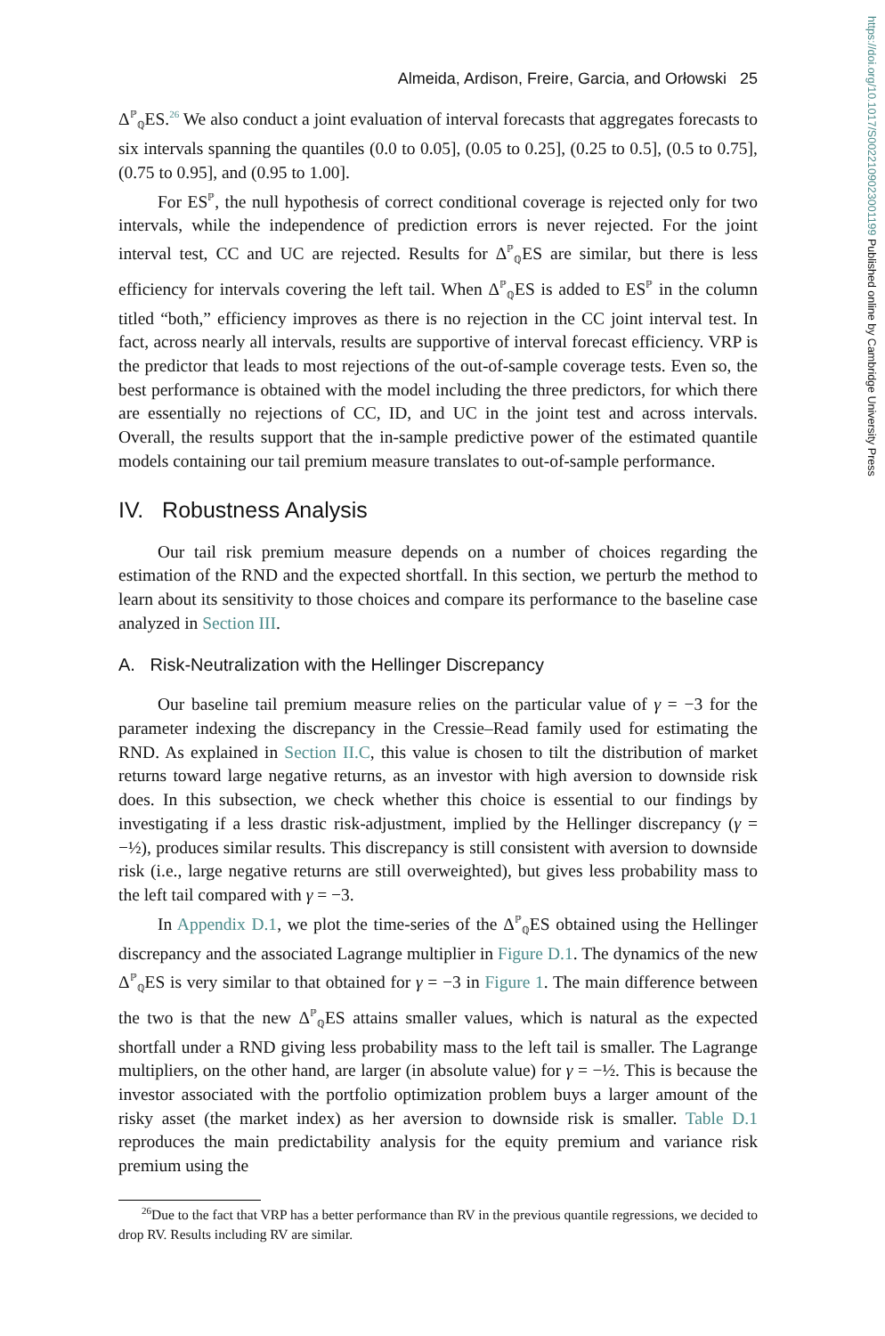https://doi.org/10.1017/S0022109023001199 Published online by Cambridge University Press
Almeida, Ardison, Freire, Garcia, and Orłowski 25
Δ<sup>ℙ</sup><sub>ℚ</sub>ES.<sup>26</sup> We also conduct a joint evaluation of interval forecasts that aggregates forecasts to six intervals spanning the quantiles (0.0 to 0.05], (0.05 to 0.25], (0.25 to 0.5], (0.5 to 0.75], (0.75 to 0.95], and (0.95 to 1.00].
For ES<sup>ℙ</sup>, the null hypothesis of correct conditional coverage is rejected only for two intervals, while the independence of prediction errors is never rejected. For the joint interval test, CC and UC are rejected. Results for Δ<sup>ℙ</sup><sub>ℚ</sub>ES are similar, but there is less efficiency for intervals covering the left tail. When Δ<sup>ℙ</sup><sub>ℚ</sub>ES is added to ES<sup>ℙ</sup> in the column titled “both,” efficiency improves as there is no rejection in the CC joint interval test. In fact, across nearly all intervals, results are supportive of interval forecast efficiency. VRP is the predictor that leads to most rejections of the out-of-sample coverage tests. Even so, the best performance is obtained with the model including the three predictors, for which there are essentially no rejections of CC, ID, and UC in the joint test and across intervals. Overall, the results support that the in-sample predictive power of the estimated quantile models containing our tail premium measure translates to out-of-sample performance.
IV. Robustness Analysis
Our tail risk premium measure depends on a number of choices regarding the estimation of the RND and the expected shortfall. In this section, we perturb the method to learn about its sensitivity to those choices and compare its performance to the baseline case analyzed in Section III.
A. Risk-Neutralization with the Hellinger Discrepancy
Our baseline tail premium measure relies on the particular value of γ = −3 for the parameter indexing the discrepancy in the Cressie–Read family used for estimating the RND. As explained in Section II.C, this value is chosen to tilt the distribution of market returns toward large negative returns, as an investor with high aversion to downside risk does. In this subsection, we check whether this choice is essential to our findings by investigating if a less drastic risk-adjustment, implied by the Hellinger discrepancy (γ = −½), produces similar results. This discrepancy is still consistent with aversion to downside risk (i.e., large negative returns are still overweighted), but gives less probability mass to the left tail compared with γ = −3.
In Appendix D.1, we plot the time-series of the Δ<sup>ℙ</sup><sub>ℚ</sub>ES obtained using the Hellinger discrepancy and the associated Lagrange multiplier in Figure D.1. The dynamics of the new Δ<sup>ℙ</sup><sub>ℚ</sub>ES is very similar to that obtained for γ = −3 in Figure 1. The main difference between the two is that the new Δ<sup>ℙ</sup><sub>ℚ</sub>ES attains smaller values, which is natural as the expected shortfall under a RND giving less probability mass to the left tail is smaller. The Lagrange multipliers, on the other hand, are larger (in absolute value) for γ = −½. This is because the investor associated with the portfolio optimization problem buys a larger amount of the risky asset (the market index) as her aversion to downside risk is smaller. Table D.1 reproduces the main predictability analysis for the equity premium and variance risk premium using the
<sup>26</sup> Due to the fact that VRP has a better performance than RV in the previous quantile regressions, we decided to drop RV. Results including RV are similar.